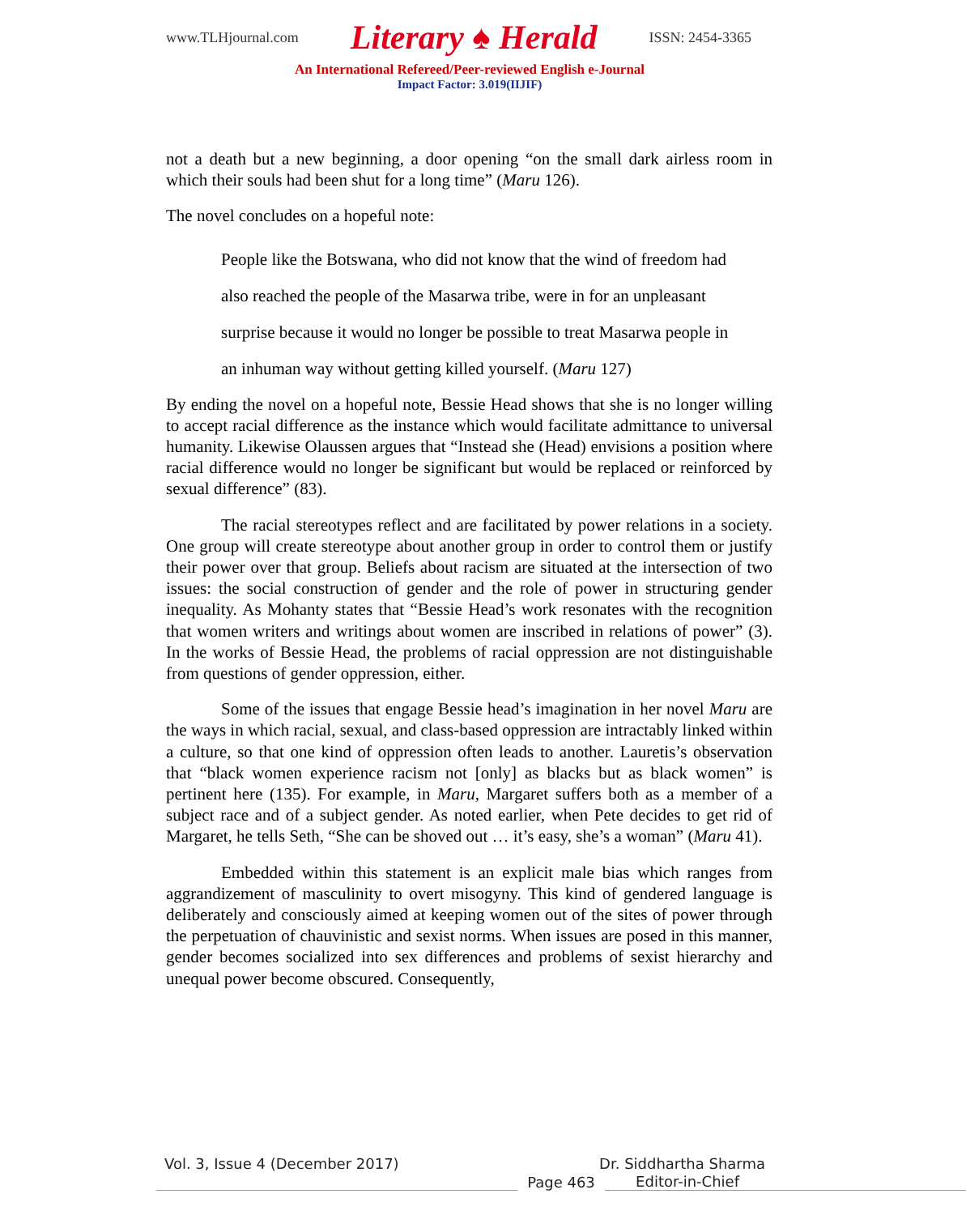www.TLHjournal.com Literary ♠ Herald ISSN: 2454-3365
An International Refereed/Peer-reviewed English e-Journal
Impact Factor: 3.019(IIJIF)
not a death but a new beginning, a door opening “on the small dark airless room in which their souls had been shut for a long time” (Maru 126).
The novel concludes on a hopeful note:
People like the Botswana, who did not know that the wind of freedom had
also reached the people of the Masarwa tribe, were in for an unpleasant
surprise because it would no longer be possible to treat Masarwa people in
an inhuman way without getting killed yourself. (Maru 127)
By ending the novel on a hopeful note, Bessie Head shows that she is no longer willing to accept racial difference as the instance which would facilitate admittance to universal humanity. Likewise Olaussen argues that “Instead she (Head) envisions a position where racial difference would no longer be significant but would be replaced or reinforced by sexual difference” (83).
The racial stereotypes reflect and are facilitated by power relations in a society. One group will create stereotype about another group in order to control them or justify their power over that group. Beliefs about racism are situated at the intersection of two issues: the social construction of gender and the role of power in structuring gender inequality. As Mohanty states that “Bessie Head’s work resonates with the recognition that women writers and writings about women are inscribed in relations of power” (3). In the works of Bessie Head, the problems of racial oppression are not distinguishable from questions of gender oppression, either.
Some of the issues that engage Bessie head’s imagination in her novel Maru are the ways in which racial, sexual, and class-based oppression are intractably linked within a culture, so that one kind of oppression often leads to another. Lauretis’s observation that “black women experience racism not [only] as blacks but as black women” is pertinent here (135). For example, in Maru, Margaret suffers both as a member of a subject race and of a subject gender. As noted earlier, when Pete decides to get rid of Margaret, he tells Seth, “She can be shoved out … it’s easy, she’s a woman” (Maru 41).
Embedded within this statement is an explicit male bias which ranges from aggrandizement of masculinity to overt misogyny. This kind of gendered language is deliberately and consciously aimed at keeping women out of the sites of power through the perpetuation of chauvinistic and sexist norms. When issues are posed in this manner, gender becomes socialized into sex differences and problems of sexist hierarchy and unequal power become obscured. Consequently,
Vol. 3, Issue 4 (December 2017) Dr. Siddhartha Sharma
Page 463
Editor-in-Chief